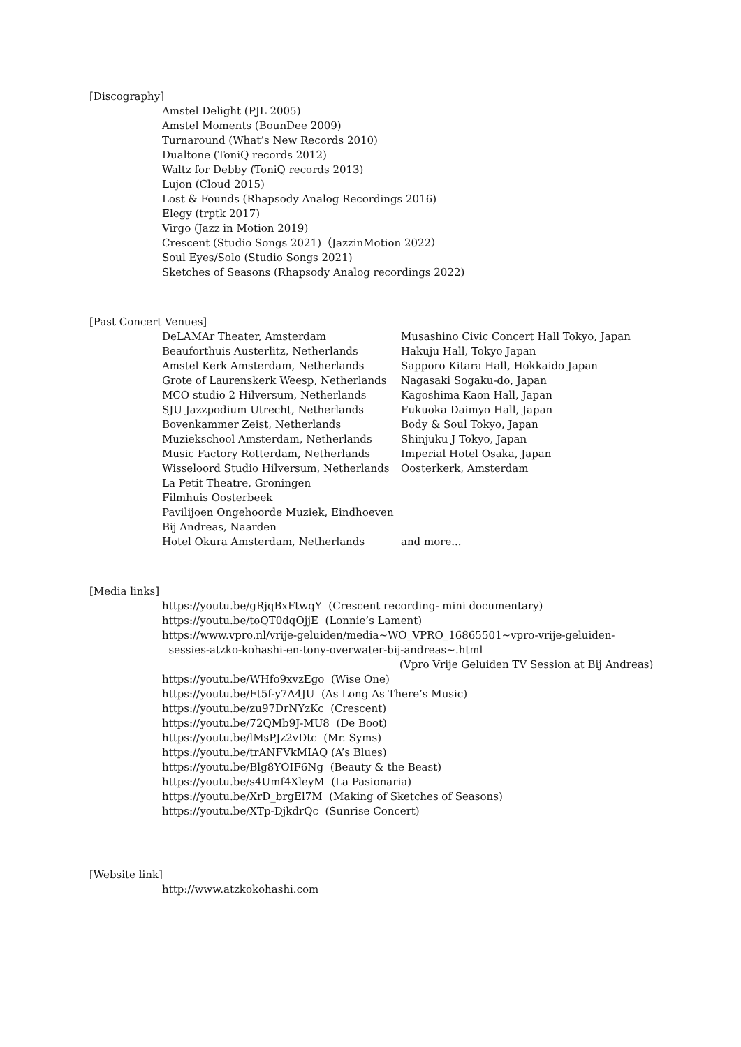[Discography]
Amstel Delight (PJL 2005)
Amstel Moments (BounDee 2009)
Turnaround (What’s New Records 2010)
Dualtone (ToniQ records 2012)
Waltz for Debby (ToniQ records 2013)
Lujon (Cloud 2015)
Lost & Founds (Rhapsody Analog Recordings 2016)
Elegy (trptk 2017)
Virgo (Jazz in Motion 2019)
Crescent (Studio Songs 2021)（JazzinMotion 2022）
Soul Eyes/Solo (Studio Songs 2021)
Sketches of Seasons (Rhapsody Analog recordings 2022)
[Past Concert Venues]
| DeLAMAr Theater, Amsterdam | Musashino Civic Concert Hall Tokyo, Japan |
| Beauforthuis Austerlitz, Netherlands | Hakuju Hall, Tokyo Japan |
| Amstel Kerk Amsterdam, Netherlands | Sapporo Kitara Hall, Hokkaido Japan |
| Grote of Laurenskerk Weesp, Netherlands | Nagasaki Sogaku-do, Japan |
| MCO studio 2 Hilversum, Netherlands | Kagoshima Kaon Hall, Japan |
| SJU Jazzpodium Utrecht, Netherlands | Fukuoka Daimyo Hall, Japan |
| Bovenkammer Zeist, Netherlands | Body & Soul Tokyo, Japan |
| Muziekschool Amsterdam, Netherlands | Shinjuku J Tokyo, Japan |
| Music Factory Rotterdam, Netherlands | Imperial Hotel Osaka, Japan |
| Wisseloord Studio Hilversum, Netherlands | Oosterkerk, Amsterdam |
| La Petit Theatre, Groningen | |
| Filmhuis Oosterbeek | |
| Pavilijoen Ongehoorde Muziek, Eindhoeven | |
| Bij Andreas, Naarden | |
| Hotel Okura Amsterdam, Netherlands | and more... |
[Media links]
https://youtu.be/gRjqBxFtwqY (Crescent recording- mini documentary)
https://youtu.be/toQT0dqOjjE (Lonnie’s Lament)
https://www.vpro.nl/vrije-geluiden/media~WO_VPRO_16865501~vpro-vrije-geluiden-
sessies-atzko-kohashi-en-tony-overwater-bij-andreas~.html
(Vpro Vrije Geluiden TV Session at Bij Andreas)
https://youtu.be/WHfo9xvzEgo (Wise One)
https://youtu.be/Ft5f-y7A4JU (As Long As There’s Music)
https://youtu.be/zu97DrNYzKc (Crescent)
https://youtu.be/72QMb9J-MU8 (De Boot)
https://youtu.be/lMsPJz2vDtc (Mr. Syms)
https://youtu.be/trANFVkMIAQ (A’s Blues)
https://youtu.be/Blg8YOIF6Ng (Beauty & the Beast)
https://youtu.be/s4Umf4XleyM (La Pasionaria)
https://youtu.be/XrD_brgEl7M (Making of Sketches of Seasons)
https://youtu.be/XTp-DjkdrQc (Sunrise Concert)
[Website link]
http://www.atzkokohashi.com